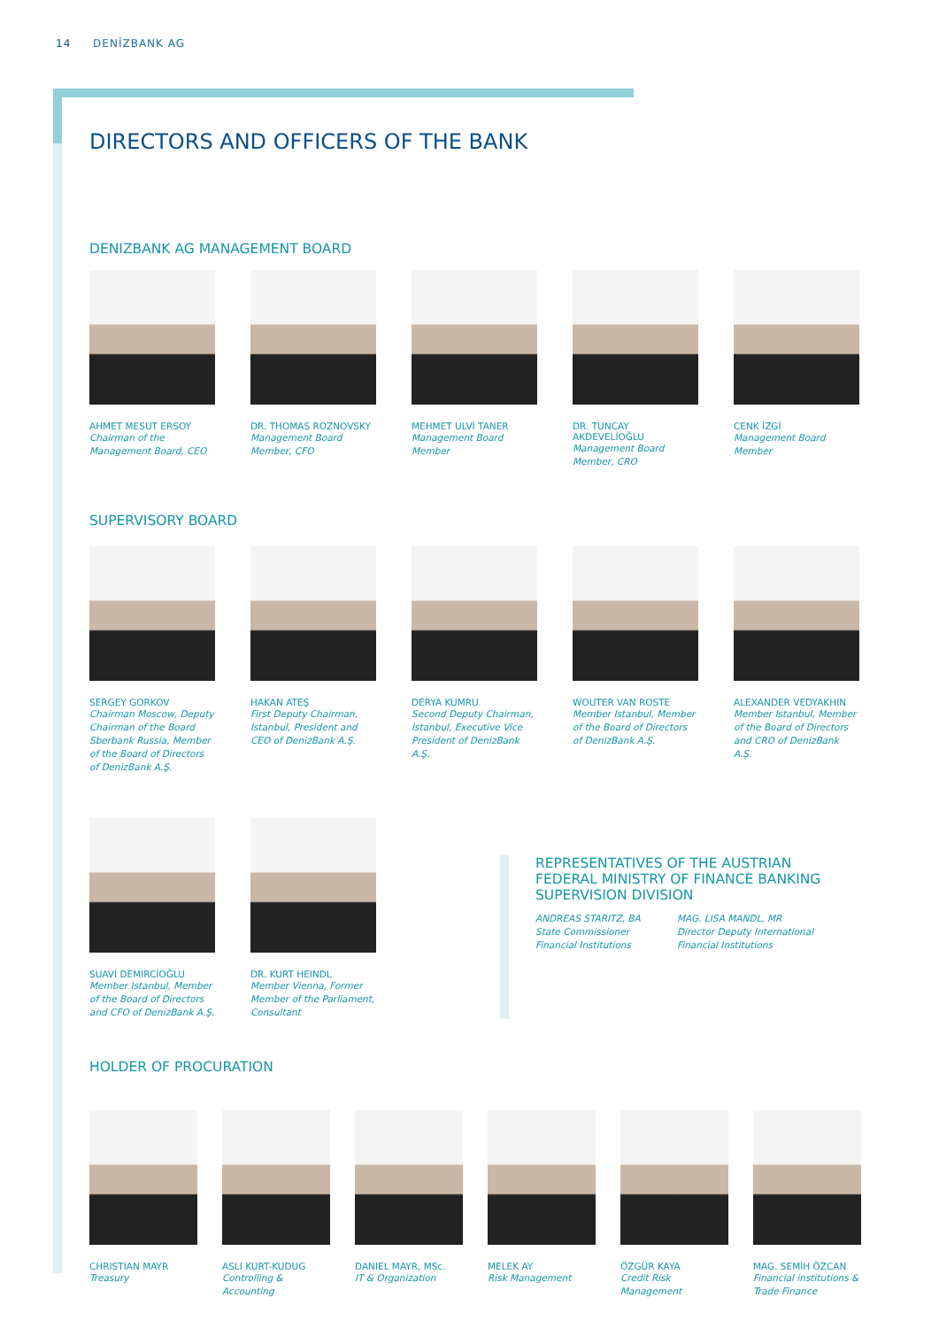14 DENİZBANK AG
DIRECTORS AND OFFICERS OF THE BANK
DENIZBANK AG MANAGEMENT BOARD
AHMET MESUT ERSOY
Chairman of the Management Board, CEO
DR. THOMAS ROZNOVSKY
Management Board Member, CFO
MEHMET ULVİ TANER
Management Board Member
DR. TUNCAY AKDEVELİOĞLU
Management Board Member, CRO
CENK İZGİ
Management Board Member
SUPERVISORY BOARD
SERGEY GORKOV
Chairman Moscow, Deputy Chairman of the Board Sberbank Russia, Member of the Board of Directors of DenizBank A.Ş.
HAKAN ATEŞ
First Deputy Chairman, Istanbul, President and CEO of DenizBank A.Ş.
DERYA KUMRU
Second Deputy Chairman, Istanbul, Executive Vice President of DenizBank A.Ş.
WOUTER VAN ROSTE
Member Istanbul, Member of the Board of Directors of DenizBank A.Ş.
ALEXANDER VEDYAKHIN
Member Istanbul, Member of the Board of Directors and CRO of DenizBank A.Ş.
SUAVİ DEMİRCİOĞLU
Member Istanbul, Member of the Board of Directors and CFO of DenizBank A.Ş.
DR. KURT HEINDL
Member Vienna, Former Member of the Parliament, Consultant
REPRESENTATIVES OF THE AUSTRIAN FEDERAL MINISTRY OF FINANCE BANKING SUPERVISION DIVISION
ANDREAS STARITZ, BA
State Commissioner
Financial Institutions
MAG. LISA MANDL, MR
Director Deputy International Financial Institutions
HOLDER OF PROCURATION
CHRISTIAN MAYR
Treasury
ASLI KURT-KUDUG
Controlling & Accounting
DANIEL MAYR, MSc.
IT & Organization
MELEK AY
Risk Management
ÖZGÜR KAYA
Credit Risk Management
MAG. SEMİH ÖZCAN
Financial institutions & Trade Finance